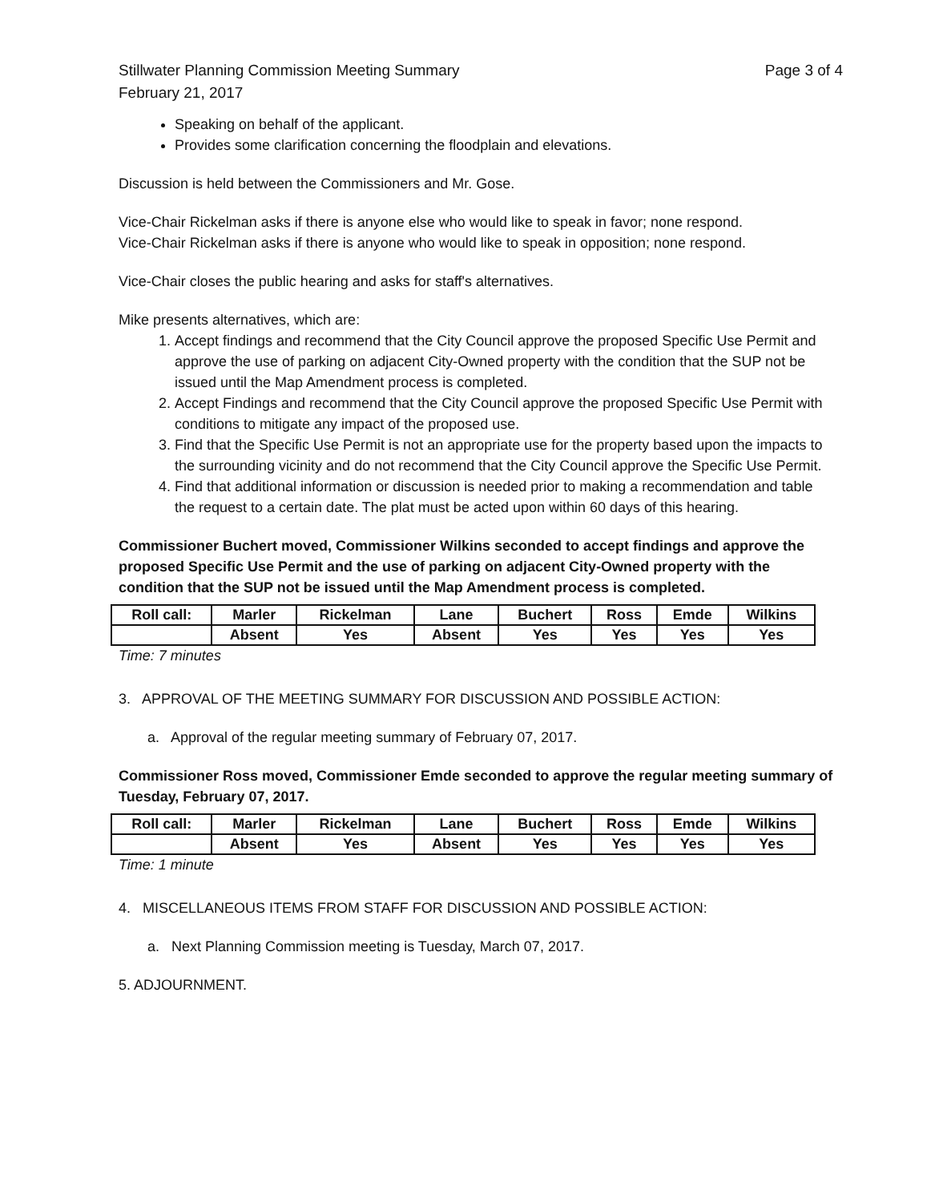Stillwater Planning Commission Meeting Summary
February 21, 2017
Page 3 of 4
Speaking on behalf of the applicant.
Provides some clarification concerning the floodplain and elevations.
Discussion is held between the Commissioners and Mr. Gose.
Vice-Chair Rickelman asks if there is anyone else who would like to speak in favor; none respond.
Vice-Chair Rickelman asks if there is anyone who would like to speak in opposition; none respond.
Vice-Chair closes the public hearing and asks for staff's alternatives.
Mike presents alternatives, which are:
1. Accept findings and recommend that the City Council approve the proposed Specific Use Permit and approve the use of parking on adjacent City-Owned property with the condition that the SUP not be issued until the Map Amendment process is completed.
2. Accept Findings and recommend that the City Council approve the proposed Specific Use Permit with conditions to mitigate any impact of the proposed use.
3. Find that the Specific Use Permit is not an appropriate use for the property based upon the impacts to the surrounding vicinity and do not recommend that the City Council approve the Specific Use Permit.
4. Find that additional information or discussion is needed prior to making a recommendation and table the request to a certain date. The plat must be acted upon within 60 days of this hearing.
Commissioner Buchert moved, Commissioner Wilkins seconded to accept findings and approve the proposed Specific Use Permit and the use of parking on adjacent City-Owned property with the condition that the SUP not be issued until the Map Amendment process is completed.
| Roll call: | Marler | Rickelman | Lane | Buchert | Ross | Emde | Wilkins |
| | Absent | Yes | Absent | Yes | Yes | Yes | Yes |
Time: 7 minutes
3. APPROVAL OF THE MEETING SUMMARY FOR DISCUSSION AND POSSIBLE ACTION:
a. Approval of the regular meeting summary of February 07, 2017.
Commissioner Ross moved, Commissioner Emde seconded to approve the regular meeting summary of Tuesday, February 07, 2017.
| Roll call: | Marler | Rickelman | Lane | Buchert | Ross | Emde | Wilkins |
| | Absent | Yes | Absent | Yes | Yes | Yes | Yes |
Time: 1 minute
4. MISCELLANEOUS ITEMS FROM STAFF FOR DISCUSSION AND POSSIBLE ACTION:
a. Next Planning Commission meeting is Tuesday, March 07, 2017.
5. ADJOURNMENT.